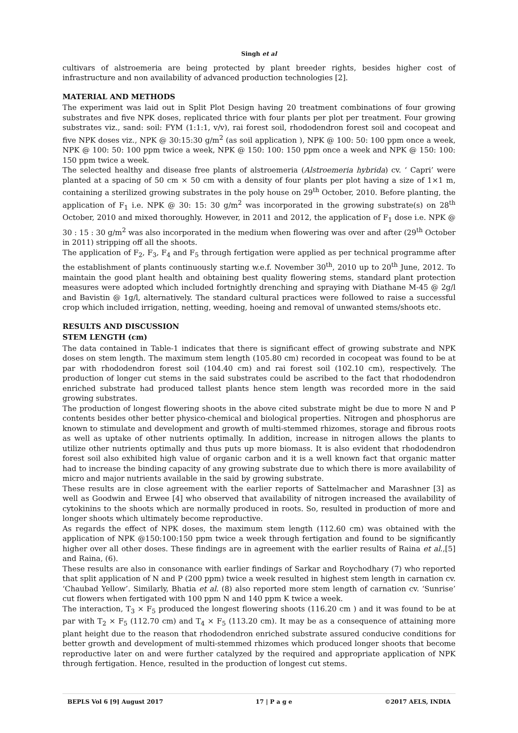Singh et al
cultivars of alstroemeria are being protected by plant breeder rights, besides higher cost of infrastructure and non availability of advanced production technologies [2].
MATERIAL AND METHODS
The experiment was laid out in Split Plot Design having 20 treatment combinations of four growing substrates and five NPK doses, replicated thrice with four plants per plot per treatment. Four growing substrates viz., sand: soil: FYM (1:1:1, v/v), rai forest soil, rhododendron forest soil and cocopeat and five NPK doses viz., NPK @ 30:15:30 g/m<sup>2</sup> (as soil application ), NPK @ 100: 50: 100 ppm once a week, NPK @ 100: 50: 100 ppm twice a week, NPK @ 150: 100: 150 ppm once a week and NPK @ 150: 100: 150 ppm twice a week.
The selected healthy and disease free plants of alstroemeria (Alstroemeria hybrida) cv. ‘ Capri’ were planted at a spacing of 50 cm × 50 cm with a density of four plants per plot having a size of 1×1 m, containing a sterilized growing substrates in the poly house on 29<sup>th</sup> October, 2010. Before planting, the application of F<sub>1</sub> i.e. NPK @ 30: 15: 30 g/m<sup>2</sup> was incorporated in the growing substrate(s) on 28<sup>th</sup> October, 2010 and mixed thoroughly. However, in 2011 and 2012, the application of F<sub>1</sub> dose i.e. NPK @ 30 : 15 : 30 g/m<sup>2</sup> was also incorporated in the medium when flowering was over and after (29<sup>th</sup> October in 2011) stripping off all the shoots.
The application of F<sub>2</sub>, F<sub>3</sub>, F<sub>4</sub> and F<sub>5</sub> through fertigation were applied as per technical programme after the establishment of plants continuously starting w.e.f. November 30<sup>th</sup>, 2010 up to 20<sup>th</sup> June, 2012. To maintain the good plant health and obtaining best quality flowering stems, standard plant protection measures were adopted which included fortnightly drenching and spraying with Diathane M-45 @ 2g/l and Bavistin @ 1g/l, alternatively. The standard cultural practices were followed to raise a successful crop which included irrigation, netting, weeding, hoeing and removal of unwanted stems/shoots etc.
RESULTS AND DISCUSSION
STEM LENGTH (cm)
The data contained in Table-1 indicates that there is significant effect of growing substrate and NPK doses on stem length. The maximum stem length (105.80 cm) recorded in cocopeat was found to be at par with rhododendron forest soil (104.40 cm) and rai forest soil (102.10 cm), respectively. The production of longer cut stems in the said substrates could be ascribed to the fact that rhododendron enriched substrate had produced tallest plants hence stem length was recorded more in the said growing substrates.
The production of longest flowering shoots in the above cited substrate might be due to more N and P contents besides other better physico-chemical and biological properties. Nitrogen and phosphorus are known to stimulate and development and growth of multi-stemmed rhizomes, storage and fibrous roots as well as uptake of other nutrients optimally. In addition, increase in nitrogen allows the plants to utilize other nutrients optimally and thus puts up more biomass. It is also evident that rhododendron forest soil also exhibited high value of organic carbon and it is a well known fact that organic matter had to increase the binding capacity of any growing substrate due to which there is more availability of micro and major nutrients available in the said by growing substrate.
These results are in close agreement with the earlier reports of Sattelmacher and Marashner [3] as well as Goodwin and Erwee [4] who observed that availability of nitrogen increased the availability of cytokinins to the shoots which are normally produced in roots. So, resulted in production of more and longer shoots which ultimately become reproductive.
As regards the effect of NPK doses, the maximum stem length (112.60 cm) was obtained with the application of NPK @150:100:150 ppm twice a week through fertigation and found to be significantly higher over all other doses. These findings are in agreement with the earlier results of Raina et al.,[5] and Raina, (6).
These results are also in consonance with earlier findings of Sarkar and Roychodhary (7) who reported that split application of N and P (200 ppm) twice a week resulted in highest stem length in carnation cv. ‘Chaubad Yellow’. Similarly, Bhatia et al. (8) also reported more stem length of carnation cv. ‘Sunrise’ cut flowers when fertigated with 100 ppm N and 140 ppm K twice a week.
The interaction, T<sub>3</sub> × F<sub>5</sub> produced the longest flowering shoots (116.20 cm ) and it was found to be at par with T<sub>2</sub> × F<sub>5</sub> (112.70 cm) and T<sub>4</sub> × F<sub>5</sub> (113.20 cm). It may be as a consequence of attaining more plant height due to the reason that rhododendron enriched substrate assured conducive conditions for better growth and development of multi-stemmed rhizomes which produced longer shoots that become reproductive later on and were further catalyzed by the required and appropriate application of NPK through fertigation. Hence, resulted in the production of longest cut stems.
BEPLS Vol 6 [9] August 2017 17 | P a g e ©2017 AELS, INDIA